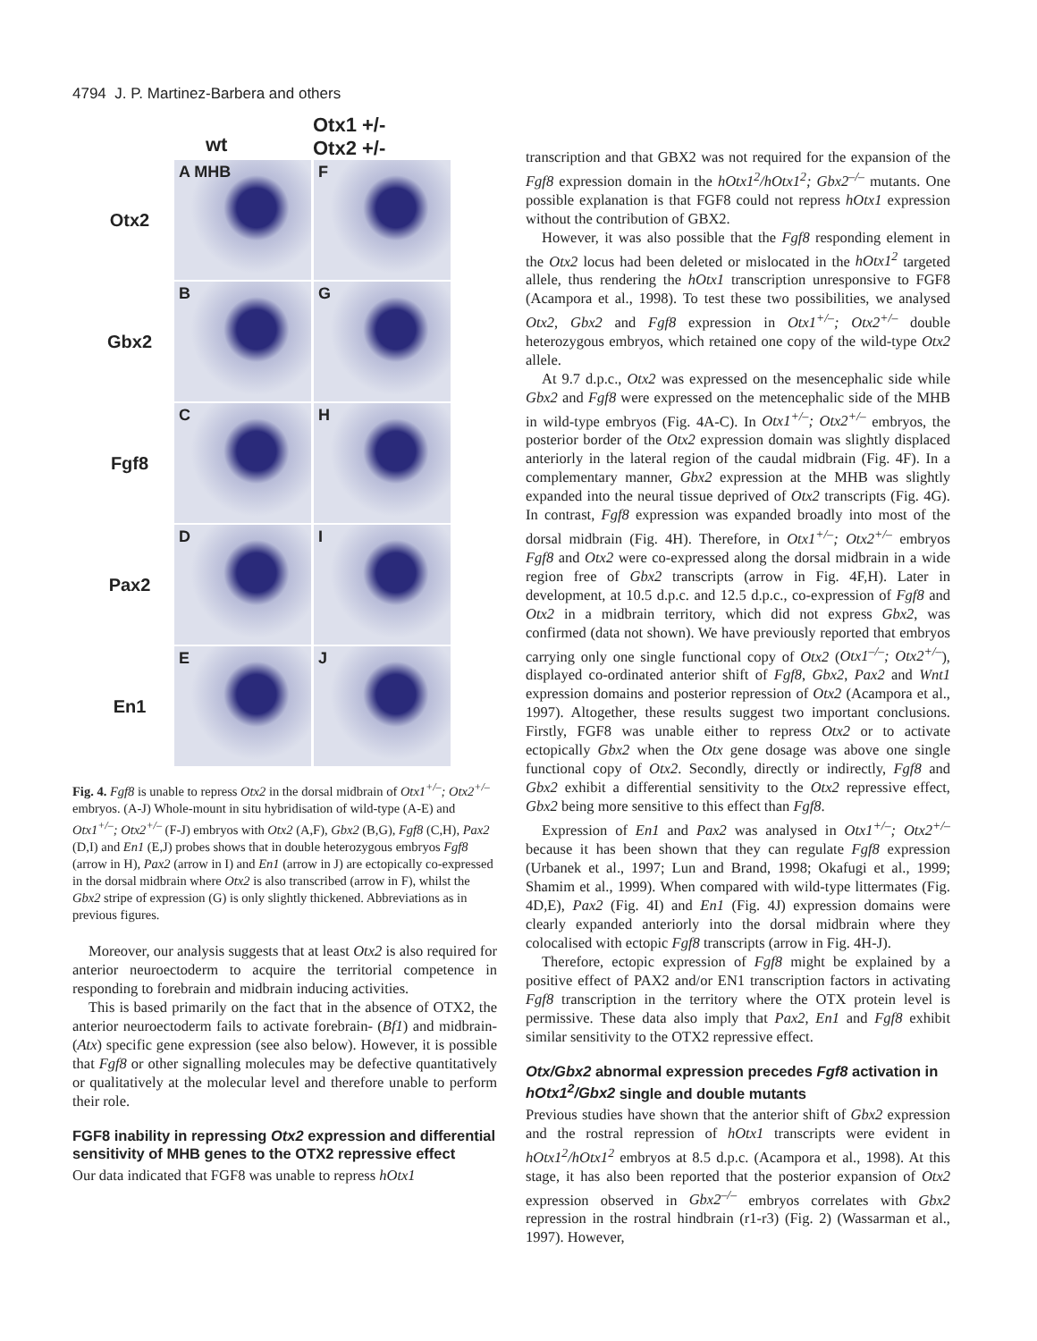4794 J. P. Martinez-Barbera and others
wt
Otx1 +/-
Otx2 +/-
Otx2
A MHB F
Gbx2
B G
Fgf8
C H
Pax2
D I
En1
E J
Fig. 4. Fgf8 is unable to repress Otx2 in the dorsal midbrain of Otx1<sup>+/–</sup>; Otx2<sup>+/–</sup> embryos. (A-J) Whole-mount in situ hybridisation of wild-type (A-E) and Otx1<sup>+/–</sup>; Otx2<sup>+/–</sup> (F-J) embryos with Otx2 (A,F), Gbx2 (B,G), Fgf8 (C,H), Pax2 (D,I) and En1 (E,J) probes shows that in double heterozygous embryos Fgf8 (arrow in H), Pax2 (arrow in I) and En1 (arrow in J) are ectopically co-expressed in the dorsal midbrain where Otx2 is also transcribed (arrow in F), whilst the Gbx2 stripe of expression (G) is only slightly thickened. Abbreviations as in previous figures.
Moreover, our analysis suggests that at least Otx2 is also required for anterior neuroectoderm to acquire the territorial competence in responding to forebrain and midbrain inducing activities.
This is based primarily on the fact that in the absence of OTX2, the anterior neuroectoderm fails to activate forebrain- (Bf1) and midbrain- (Atx) specific gene expression (see also below). However, it is possible that Fgf8 or other signalling molecules may be defective quantitatively or qualitatively at the molecular level and therefore unable to perform their role.
FGF8 inability in repressing Otx2 expression and differential sensitivity of MHB genes to the OTX2 repressive effect
Our data indicated that FGF8 was unable to repress hOtx1
transcription and that GBX2 was not required for the expansion of the Fgf8 expression domain in the hOtx1<sup>2</sup>/hOtx1<sup>2</sup>; Gbx2<sup>–/–</sup> mutants. One possible explanation is that FGF8 could not repress hOtx1 expression without the contribution of GBX2.
However, it was also possible that the Fgf8 responding element in the Otx2 locus had been deleted or mislocated in the hOtx1<sup>2</sup> targeted allele, thus rendering the hOtx1 transcription unresponsive to FGF8 (Acampora et al., 1998). To test these two possibilities, we analysed Otx2, Gbx2 and Fgf8 expression in Otx1<sup>+/–</sup>; Otx2<sup>+/–</sup> double heterozygous embryos, which retained one copy of the wild-type Otx2 allele.
At 9.7 d.p.c., Otx2 was expressed on the mesencephalic side while Gbx2 and Fgf8 were expressed on the metencephalic side of the MHB in wild-type embryos (Fig. 4A-C). In Otx1<sup>+/–</sup>; Otx2<sup>+/–</sup> embryos, the posterior border of the Otx2 expression domain was slightly displaced anteriorly in the lateral region of the caudal midbrain (Fig. 4F). In a complementary manner, Gbx2 expression at the MHB was slightly expanded into the neural tissue deprived of Otx2 transcripts (Fig. 4G). In contrast, Fgf8 expression was expanded broadly into most of the dorsal midbrain (Fig. 4H). Therefore, in Otx1<sup>+/–</sup>; Otx2<sup>+/–</sup> embryos Fgf8 and Otx2 were co-expressed along the dorsal midbrain in a wide region free of Gbx2 transcripts (arrow in Fig. 4F,H). Later in development, at 10.5 d.p.c. and 12.5 d.p.c., co-expression of Fgf8 and Otx2 in a midbrain territory, which did not express Gbx2, was confirmed (data not shown). We have previously reported that embryos carrying only one single functional copy of Otx2 (Otx1<sup>–/–</sup>; Otx2<sup>+/–</sup>), displayed co-ordinated anterior shift of Fgf8, Gbx2, Pax2 and Wnt1 expression domains and posterior repression of Otx2 (Acampora et al., 1997). Altogether, these results suggest two important conclusions. Firstly, FGF8 was unable either to repress Otx2 or to activate ectopically Gbx2 when the Otx gene dosage was above one single functional copy of Otx2. Secondly, directly or indirectly, Fgf8 and Gbx2 exhibit a differential sensitivity to the Otx2 repressive effect, Gbx2 being more sensitive to this effect than Fgf8.
Expression of En1 and Pax2 was analysed in Otx1<sup>+/–</sup>; Otx2<sup>+/–</sup> because it has been shown that they can regulate Fgf8 expression (Urbanek et al., 1997; Lun and Brand, 1998; Okafugi et al., 1999; Shamim et al., 1999). When compared with wild-type littermates (Fig. 4D,E), Pax2 (Fig. 4I) and En1 (Fig. 4J) expression domains were clearly expanded anteriorly into the dorsal midbrain where they colocalised with ectopic Fgf8 transcripts (arrow in Fig. 4H-J).
Therefore, ectopic expression of Fgf8 might be explained by a positive effect of PAX2 and/or EN1 transcription factors in activating Fgf8 transcription in the territory where the OTX protein level is permissive. These data also imply that Pax2, En1 and Fgf8 exhibit similar sensitivity to the OTX2 repressive effect.
Otx/Gbx2 abnormal expression precedes Fgf8 activation in hOtx1<sup>2</sup>/Gbx2 single and double mutants
Previous studies have shown that the anterior shift of Gbx2 expression and the rostral repression of hOtx1 transcripts were evident in hOtx1<sup>2</sup>/hOtx1<sup>2</sup> embryos at 8.5 d.p.c. (Acampora et al., 1998). At this stage, it has also been reported that the posterior expansion of Otx2 expression observed in Gbx2<sup>–/–</sup> embryos correlates with Gbx2 repression in the rostral hindbrain (r1-r3) (Fig. 2) (Wassarman et al., 1997). However,